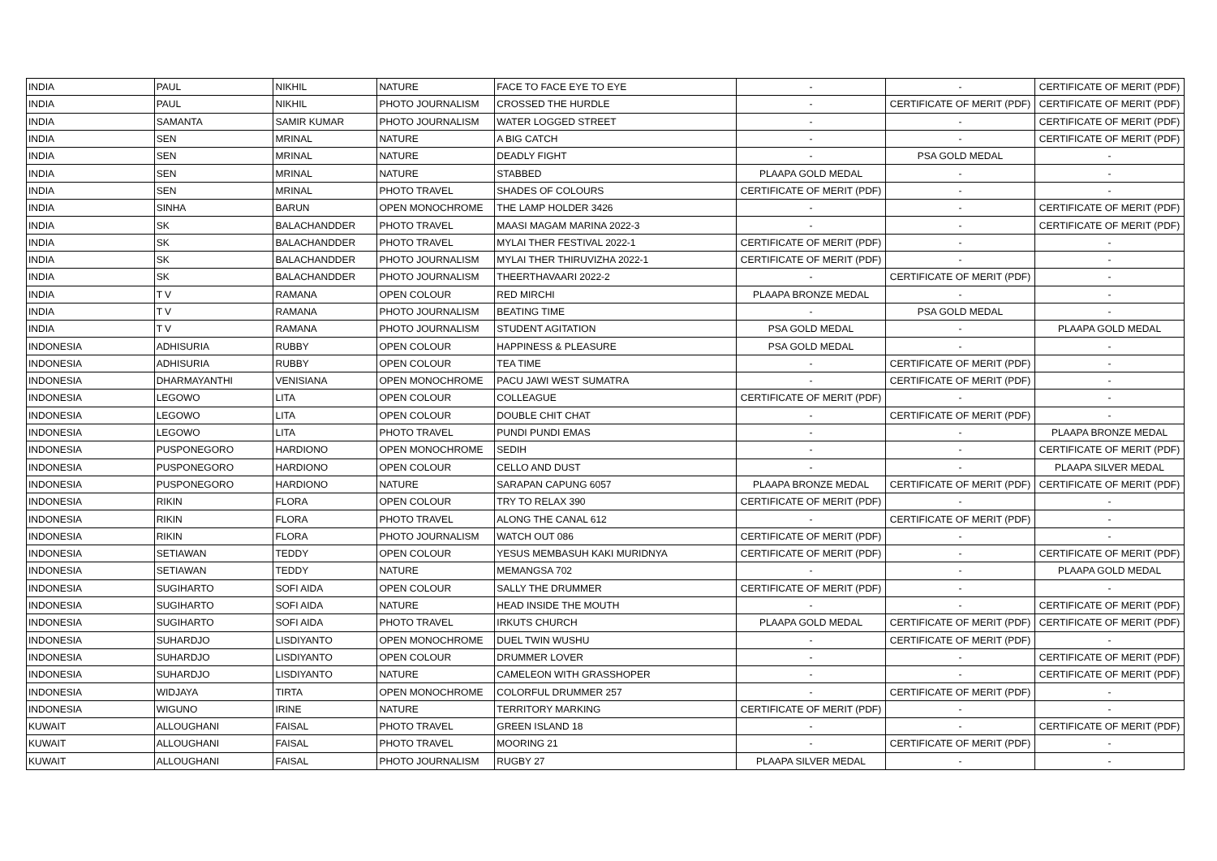| INDIA | PAUL | NIKHIL | NATURE | FACE TO FACE EYE TO EYE | - | - | CERTIFICATE OF MERIT (PDF) |
| INDIA | PAUL | NIKHIL | PHOTO JOURNALISM | CROSSED THE HURDLE | - | CERTIFICATE OF MERIT (PDF) | CERTIFICATE OF MERIT (PDF) |
| INDIA | SAMANTA | SAMIR KUMAR | PHOTO JOURNALISM | WATER LOGGED STREET | - | - | CERTIFICATE OF MERIT (PDF) |
| INDIA | SEN | MRINAL | NATURE | A BIG CATCH | - | - | CERTIFICATE OF MERIT (PDF) |
| INDIA | SEN | MRINAL | NATURE | DEADLY FIGHT | - | PSA GOLD MEDAL | - |
| INDIA | SEN | MRINAL | NATURE | STABBED | PLAAPA GOLD MEDAL | - | - |
| INDIA | SEN | MRINAL | PHOTO TRAVEL | SHADES OF COLOURS | CERTIFICATE OF MERIT (PDF) | - | - |
| INDIA | SINHA | BARUN | OPEN MONOCHROME | THE LAMP HOLDER 3426 | - | - | CERTIFICATE OF MERIT (PDF) |
| INDIA | SK | BALACHANDDER | PHOTO TRAVEL | MAASI MAGAM MARINA 2022-3 | - | - | CERTIFICATE OF MERIT (PDF) |
| INDIA | SK | BALACHANDDER | PHOTO TRAVEL | MYLAI THER FESTIVAL 2022-1 | CERTIFICATE OF MERIT (PDF) | - | - |
| INDIA | SK | BALACHANDDER | PHOTO JOURNALISM | MYLAI THER THIRUVIZHA 2022-1 | CERTIFICATE OF MERIT (PDF) | - | - |
| INDIA | SK | BALACHANDDER | PHOTO JOURNALISM | THEERTHAVAARI 2022-2 | - | CERTIFICATE OF MERIT (PDF) | - |
| INDIA | T V | RAMANA | OPEN COLOUR | RED MIRCHI | PLAAPA BRONZE MEDAL | - | - |
| INDIA | T V | RAMANA | PHOTO JOURNALISM | BEATING TIME | - | PSA GOLD MEDAL | - |
| INDIA | T V | RAMANA | PHOTO JOURNALISM | STUDENT AGITATION | PSA GOLD MEDAL | - | PLAAPA GOLD MEDAL |
| INDONESIA | ADHISURIA | RUBBY | OPEN COLOUR | HAPPINESS & PLEASURE | PSA GOLD MEDAL | - | - |
| INDONESIA | ADHISURIA | RUBBY | OPEN COLOUR | TEA TIME | - | CERTIFICATE OF MERIT (PDF) | - |
| INDONESIA | DHARMAYANTHI | VENISIANA | OPEN MONOCHROME | PACU JAWI WEST SUMATRA | - | CERTIFICATE OF MERIT (PDF) | - |
| INDONESIA | LEGOWO | LITA | OPEN COLOUR | COLLEAGUE | CERTIFICATE OF MERIT (PDF) | - | - |
| INDONESIA | LEGOWO | LITA | OPEN COLOUR | DOUBLE CHIT CHAT | - | CERTIFICATE OF MERIT (PDF) | - |
| INDONESIA | LEGOWO | LITA | PHOTO TRAVEL | PUNDI PUNDI EMAS | - | - | PLAAPA BRONZE MEDAL |
| INDONESIA | PUSPONEGORO | HARDIONO | OPEN MONOCHROME | SEDIH | - | - | CERTIFICATE OF MERIT (PDF) |
| INDONESIA | PUSPONEGORO | HARDIONO | OPEN COLOUR | CELLO AND DUST | - | - | PLAAPA SILVER MEDAL |
| INDONESIA | PUSPONEGORO | HARDIONO | NATURE | SARAPAN CAPUNG 6057 | PLAAPA BRONZE MEDAL | CERTIFICATE OF MERIT (PDF) | CERTIFICATE OF MERIT (PDF) |
| INDONESIA | RIKIN | FLORA | OPEN COLOUR | TRY TO RELAX 390 | CERTIFICATE OF MERIT (PDF) | - | - |
| INDONESIA | RIKIN | FLORA | PHOTO TRAVEL | ALONG THE CANAL 612 | - | CERTIFICATE OF MERIT (PDF) | - |
| INDONESIA | RIKIN | FLORA | PHOTO JOURNALISM | WATCH OUT 086 | CERTIFICATE OF MERIT (PDF) | - | - |
| INDONESIA | SETIAWAN | TEDDY | OPEN COLOUR | YESUS MEMBASUH KAKI MURIDNYA | CERTIFICATE OF MERIT (PDF) | - | CERTIFICATE OF MERIT (PDF) |
| INDONESIA | SETIAWAN | TEDDY | NATURE | MEMANGSA 702 | - | - | PLAAPA GOLD MEDAL |
| INDONESIA | SUGIHARTO | SOFI AIDA | OPEN COLOUR | SALLY THE DRUMMER | CERTIFICATE OF MERIT (PDF) | - | - |
| INDONESIA | SUGIHARTO | SOFI AIDA | NATURE | HEAD INSIDE THE MOUTH | - | - | CERTIFICATE OF MERIT (PDF) |
| INDONESIA | SUGIHARTO | SOFI AIDA | PHOTO TRAVEL | IRKUTS CHURCH | PLAAPA GOLD MEDAL | CERTIFICATE OF MERIT (PDF) | CERTIFICATE OF MERIT (PDF) |
| INDONESIA | SUHARDJO | LISDIYANTO | OPEN MONOCHROME | DUEL TWIN WUSHU | - | CERTIFICATE OF MERIT (PDF) | - |
| INDONESIA | SUHARDJO | LISDIYANTO | OPEN COLOUR | DRUMMER LOVER | - | - | CERTIFICATE OF MERIT (PDF) |
| INDONESIA | SUHARDJO | LISDIYANTO | NATURE | CAMELEON WITH GRASSHOPER | - | - | CERTIFICATE OF MERIT (PDF) |
| INDONESIA | WIDJAYA | TIRTA | OPEN MONOCHROME | COLORFUL DRUMMER 257 | - | CERTIFICATE OF MERIT (PDF) | - |
| INDONESIA | WIGUNO | IRINE | NATURE | TERRITORY MARKING | CERTIFICATE OF MERIT (PDF) | - | - |
| KUWAIT | ALLOUGHANI | FAISAL | PHOTO TRAVEL | GREEN ISLAND 18 | - | - | CERTIFICATE OF MERIT (PDF) |
| KUWAIT | ALLOUGHANI | FAISAL | PHOTO TRAVEL | MOORING 21 | - | CERTIFICATE OF MERIT (PDF) | - |
| KUWAIT | ALLOUGHANI | FAISAL | PHOTO JOURNALISM | RUGBY 27 | PLAAPA SILVER MEDAL | - | - |